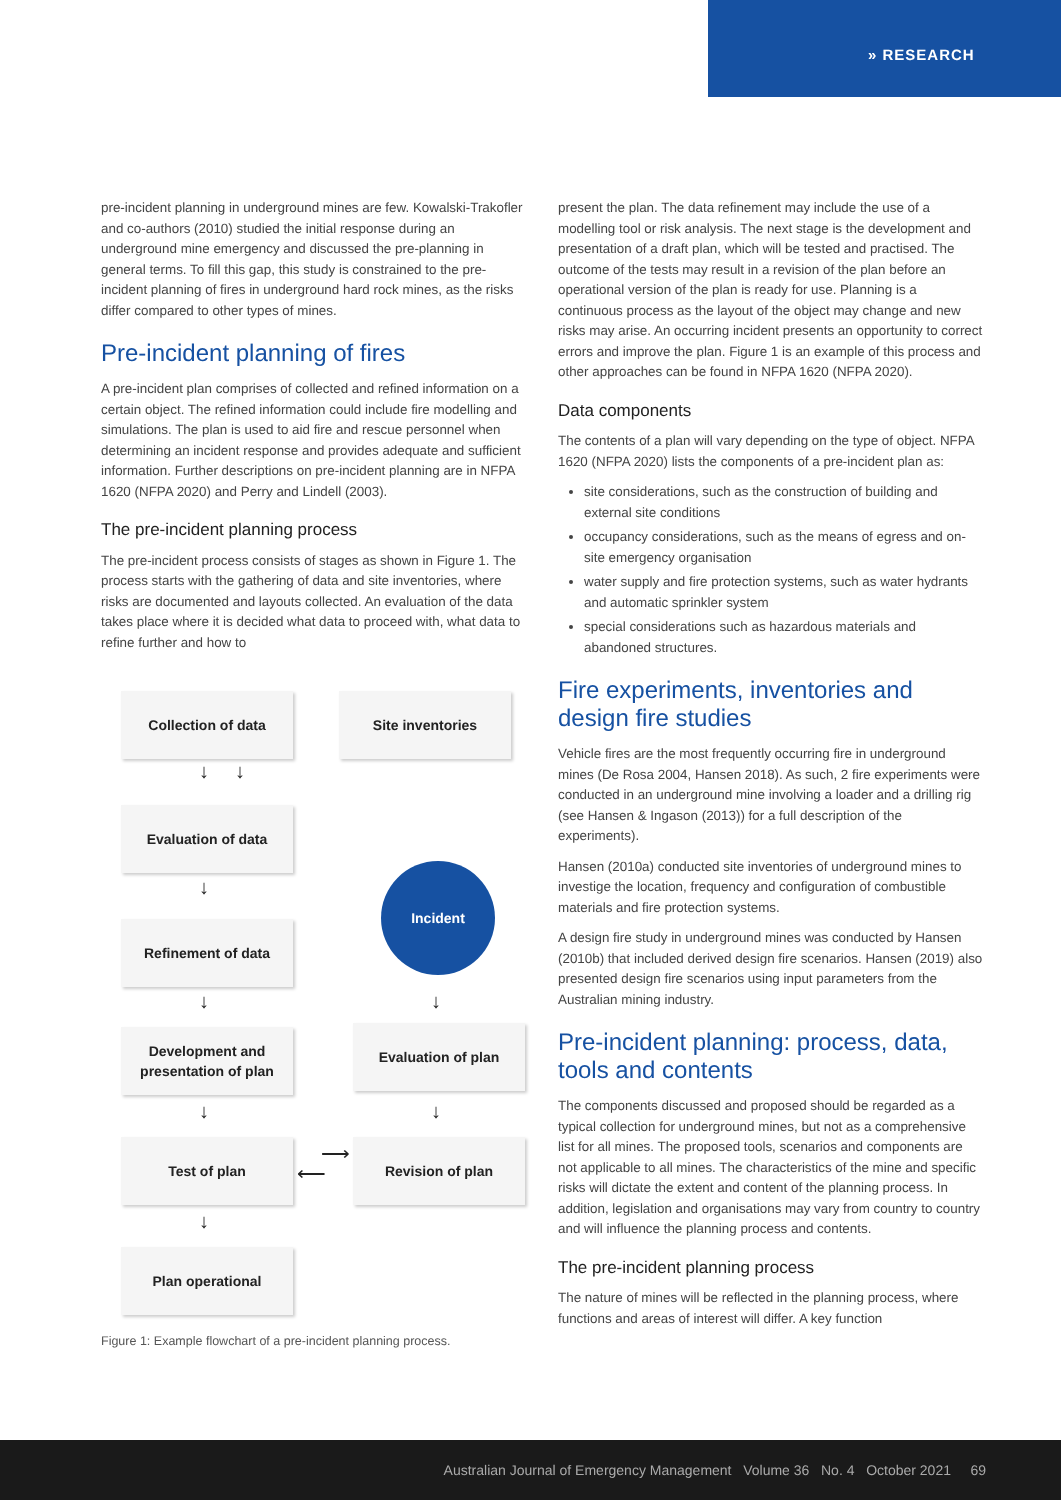» RESEARCH
pre-incident planning in underground mines are few. Kowalski-Trakofler and co-authors (2010) studied the initial response during an underground mine emergency and discussed the pre-planning in general terms. To fill this gap, this study is constrained to the pre-incident planning of fires in underground hard rock mines, as the risks differ compared to other types of mines.
Pre-incident planning of fires
A pre-incident plan comprises of collected and refined information on a certain object. The refined information could include fire modelling and simulations. The plan is used to aid fire and rescue personnel when determining an incident response and provides adequate and sufficient information. Further descriptions on pre-incident planning are in NFPA 1620 (NFPA 2020) and Perry and Lindell (2003).
The pre-incident planning process
The pre-incident process consists of stages as shown in Figure 1. The process starts with the gathering of data and site inventories, where risks are documented and layouts collected. An evaluation of the data takes place where it is decided what data to proceed with, what data to refine further and how to
Collection of data Site inventories
↓ ↓
Evaluation of data
↓
Incident
Refinement of data
↓ ↓
Development and presentation of plan
Evaluation of plan
↓ ↓
Test of plan ⟶
⟵
Revision of plan
↓
Plan operational
Figure 1: Example flowchart of a pre-incident planning process.
present the plan. The data refinement may include the use of a modelling tool or risk analysis. The next stage is the development and presentation of a draft plan, which will be tested and practised. The outcome of the tests may result in a revision of the plan before an operational version of the plan is ready for use. Planning is a continuous process as the layout of the object may change and new risks may arise. An occurring incident presents an opportunity to correct errors and improve the plan. Figure 1 is an example of this process and other approaches can be found in NFPA 1620 (NFPA 2020).
Data components
The contents of a plan will vary depending on the type of object. NFPA 1620 (NFPA 2020) lists the components of a pre-incident plan as:
site considerations, such as the construction of building and external site conditions
occupancy considerations, such as the means of egress and on-site emergency organisation
water supply and fire protection systems, such as water hydrants and automatic sprinkler system
special considerations such as hazardous materials and abandoned structures.
Fire experiments, inventories and design fire studies
Vehicle fires are the most frequently occurring fire in underground mines (De Rosa 2004, Hansen 2018). As such, 2 fire experiments were conducted in an underground mine involving a loader and a drilling rig (see Hansen & Ingason (2013)) for a full description of the experiments).
Hansen (2010a) conducted site inventories of underground mines to investige the location, frequency and configuration of combustible materials and fire protection systems.
A design fire study in underground mines was conducted by Hansen (2010b) that included derived design fire scenarios. Hansen (2019) also presented design fire scenarios using input parameters from the Australian mining industry.
Pre-incident planning: process, data, tools and contents
The components discussed and proposed should be regarded as a typical collection for underground mines, but not as a comprehensive list for all mines. The proposed tools, scenarios and components are not applicable to all mines. The characteristics of the mine and specific risks will dictate the extent and content of the planning process. In addition, legislation and organisations may vary from country to country and will influence the planning process and contents.
The pre-incident planning process
The nature of mines will be reflected in the planning process, where functions and areas of interest will differ. A key function
Australian Journal of Emergency Management Volume 36 No. 4 October 2021 69